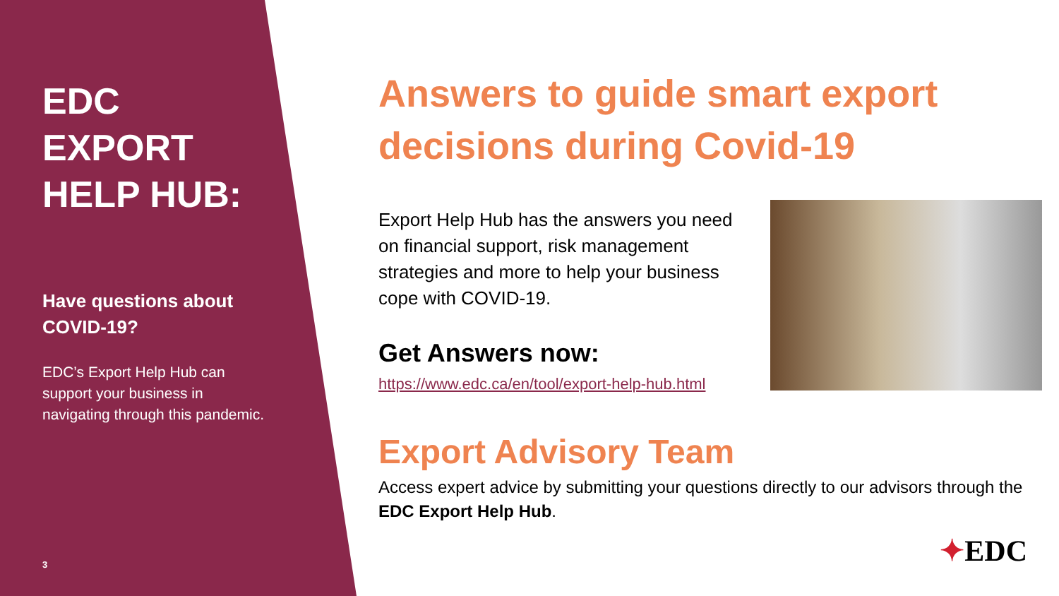EDC
EXPORT
HELP HUB:
Have questions about COVID-19?
EDC’s Export Help Hub can support your business in navigating through this pandemic.
3
Answers to guide smart export decisions during Covid-19
Export Help Hub has the answers you need on financial support, risk management strategies and more to help your business cope with COVID-19.
Get Answers now:
https://www.edc.ca/en/tool/export-help-hub.html
Export Advisory Team
Access expert advice by submitting your questions directly to our advisors through the EDC Export Help Hub.
✦EDC